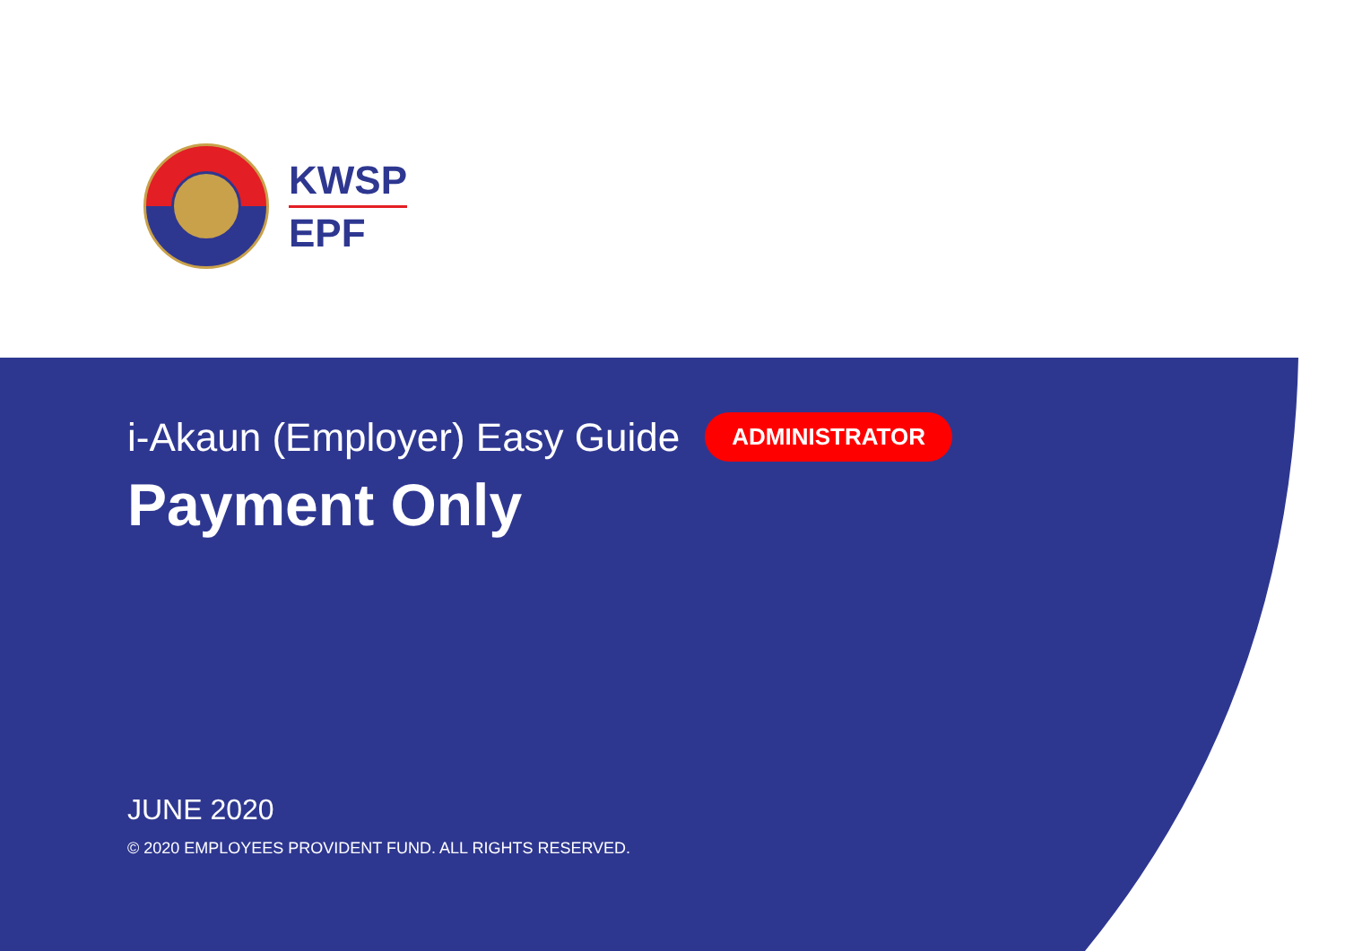KWSP
EPF
i-Akaun (Employer) Easy Guide ADMINISTRATOR
Payment Only
JUNE 2020
© 2020 EMPLOYEES PROVIDENT FUND. ALL RIGHTS RESERVED.